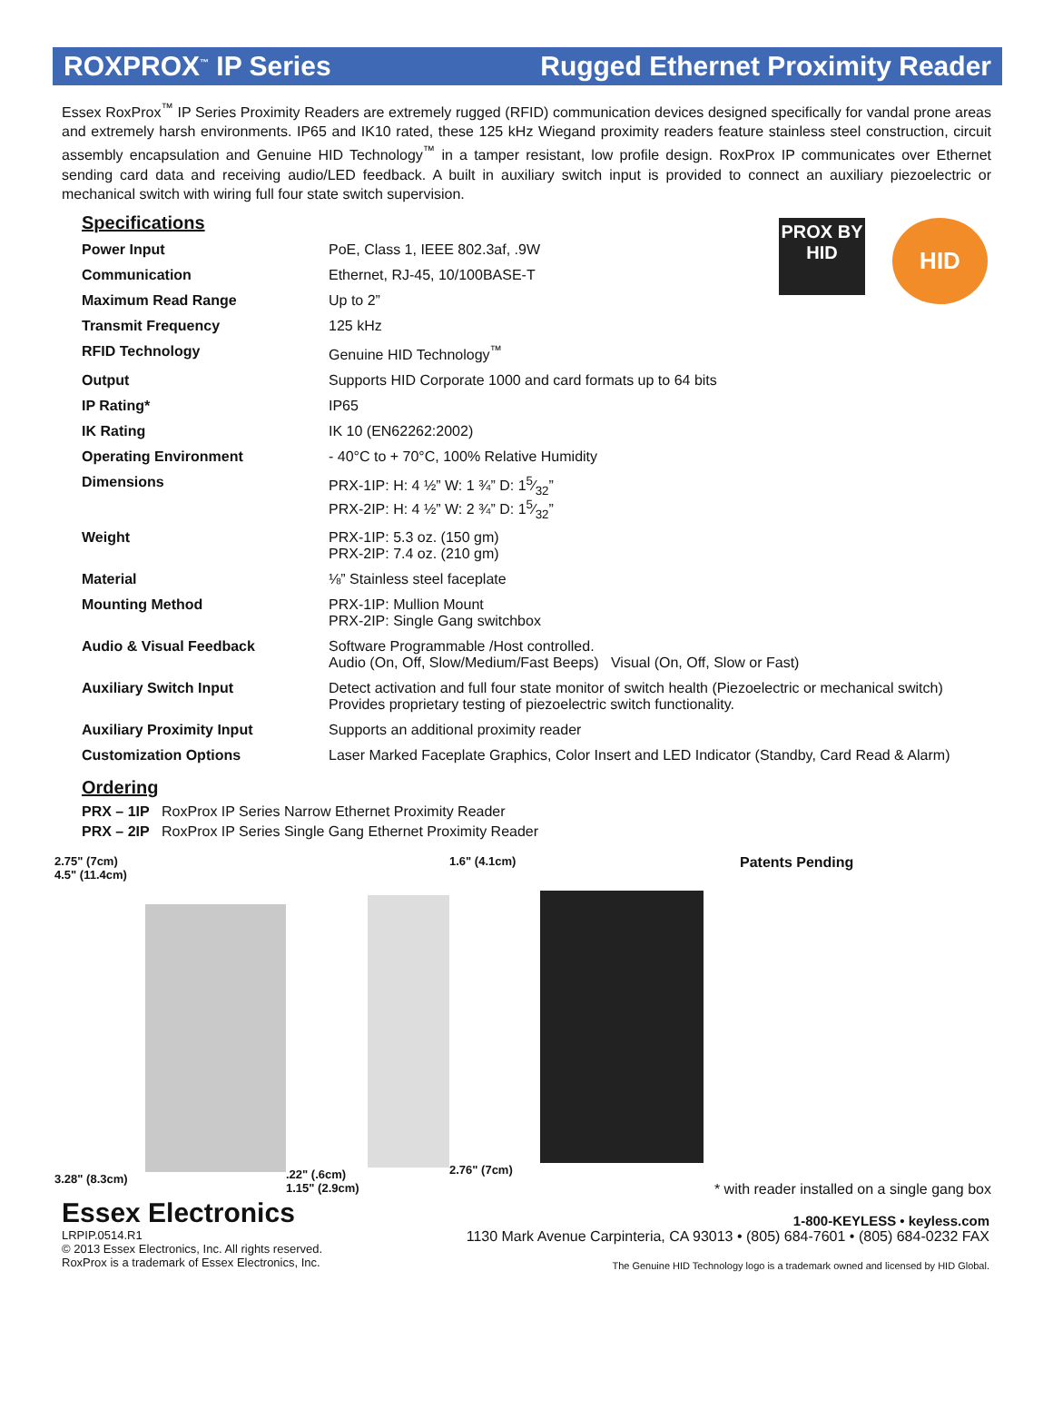ROXPROX<sup>™</sup> IP Series Rugged Ethernet Proximity Reader
Essex RoxProx<sup>™</sup> IP Series Proximity Readers are extremely rugged (RFID) communication devices designed specifically for vandal prone areas and extremely harsh environments. IP65 and IK10 rated, these 125 kHz Wiegand proximity readers feature stainless steel construction, circuit assembly encapsulation and Genuine HID Technology<sup>™</sup> in a tamper resistant, low profile design. RoxProx IP communicates over Ethernet sending card data and receiving audio/LED feedback. A built in auxiliary switch input is provided to connect an auxiliary piezoelectric or mechanical switch with wiring full four state switch supervision.
PROX BY
HID
HID
Specifications
| Power Input | PoE, Class 1, IEEE 802.3af, .9W |
| Communication | Ethernet, RJ-45, 10/100BASE-T |
| Maximum Read Range | Up to 2” |
| Transmit Frequency | 125 kHz |
| RFID Technology | Genuine HID Technology<sup>™</sup> |
| Output | Supports HID Corporate 1000 and card formats up to 64 bits |
| IP Rating* | IP65 |
| IK Rating | IK 10 (EN62262:2002) |
| Operating Environment | - 40°C to + 70°C, 100% Relative Humidity |
| Dimensions | PRX-1IP: H: 4 ½” W: 1 ¾” D: 15⁄32” PRX-2IP: H: 4 ½” W: 2 ¾” D: 15⁄32” |
| Weight | PRX-1IP: 5.3 oz. (150 gm) PRX-2IP: 7.4 oz. (210 gm) |
| Material | ⅛” Stainless steel faceplate |
| Mounting Method | PRX-1IP: Mullion Mount PRX-2IP: Single Gang switchbox |
| Audio & Visual Feedback | Software Programmable /Host controlled. Audio (On, Off, Slow/Medium/Fast Beeps) Visual (On, Off, Slow or Fast) |
| Auxiliary Switch Input | Detect activation and full four state monitor of switch health (Piezoelectric or mechanical switch) Provides proprietary testing of piezoelectric switch functionality. |
| Auxiliary Proximity Input | Supports an additional proximity reader |
| Customization Options | Laser Marked Faceplate Graphics, Color Insert and LED Indicator (Standby, Card Read & Alarm) |
Ordering
PRX – 1IP RoxProx IP Series Narrow Ethernet Proximity Reader
PRX – 2IP RoxProx IP Series Single Gang Ethernet Proximity Reader
2.75" (7cm)
4.5" (11.4cm)
3.28" (8.3cm)
.22" (.6cm)
1.15" (2.9cm)
1.6" (4.1cm)
2.76" (7cm)
Patents Pending
* with reader installed on a single gang box
Essex Electronics 1-800-KEYLESS • keyless.com
LRPIP.0514.R1
© 2013 Essex Electronics, Inc. All rights reserved.
RoxProx is a trademark of Essex Electronics, Inc. 1130 Mark Avenue Carpinteria, CA 93013 • (805) 684-7601 • (805) 684-0232 FAX
The Genuine HID Technology logo is a trademark owned and licensed by HID Global.